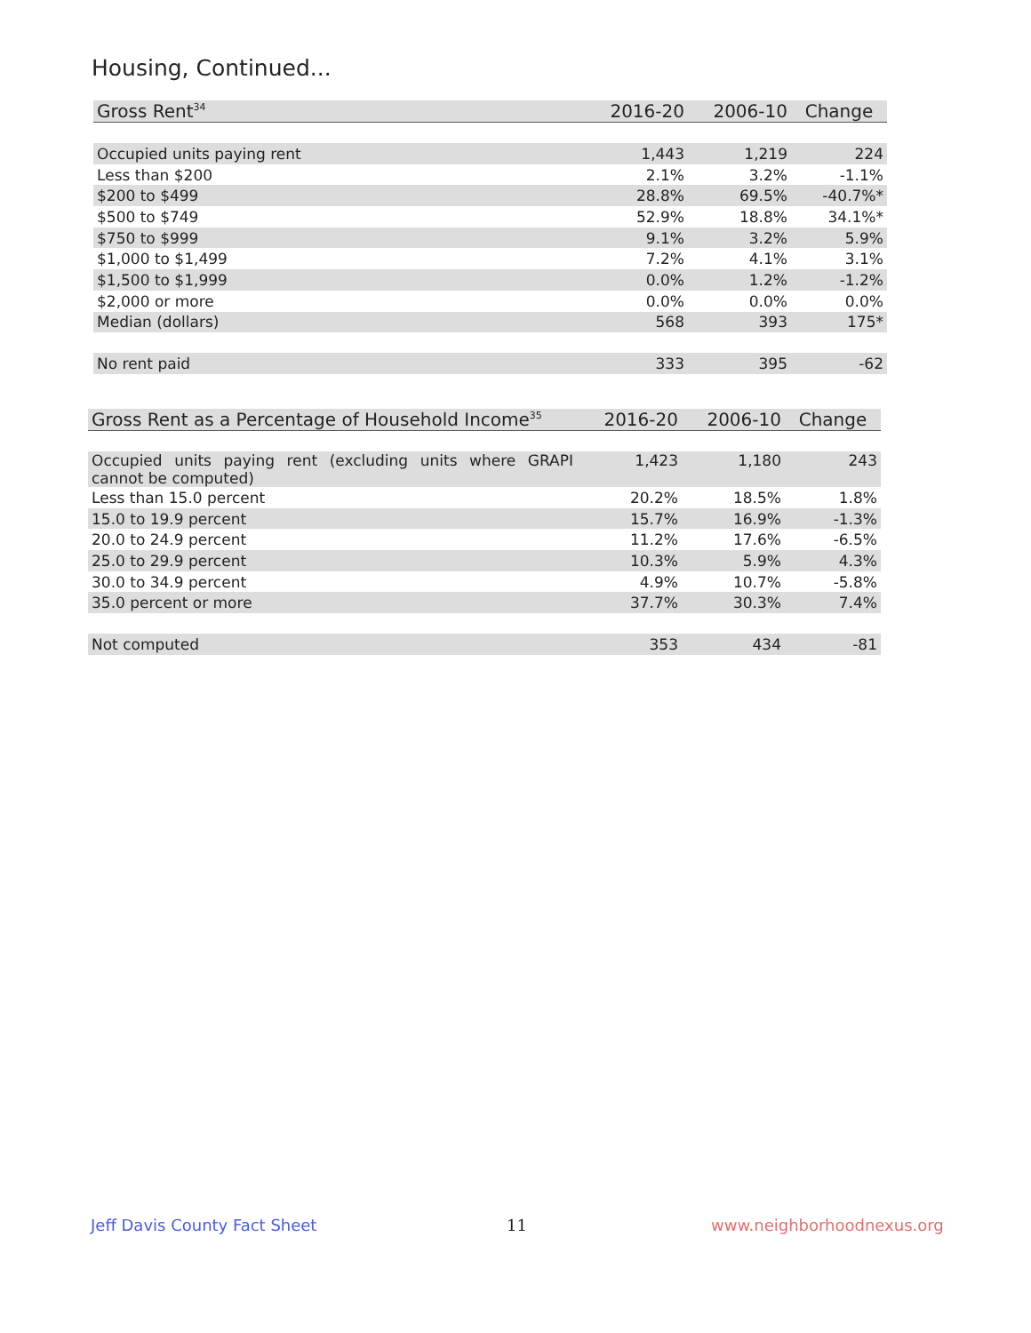Housing, Continued...
| Gross Rent<sup>34</sup> | 2016-20 | 2006-10 | Change |
| --- | --- | --- | --- |
| Occupied units paying rent | 1,443 | 1,219 | 224 |
| Less than $200 | 2.1% | 3.2% | -1.1% |
| $200 to $499 | 28.8% | 69.5% | -40.7%* |
| $500 to $749 | 52.9% | 18.8% | 34.1%* |
| $750 to $999 | 9.1% | 3.2% | 5.9% |
| $1,000 to $1,499 | 7.2% | 4.1% | 3.1% |
| $1,500 to $1,999 | 0.0% | 1.2% | -1.2% |
| $2,000 or more | 0.0% | 0.0% | 0.0% |
| Median (dollars) | 568 | 393 | 175* |
| No rent paid | 333 | 395 | -62 |
| Gross Rent as a Percentage of Household Income<sup>35</sup> | 2016-20 | 2006-10 | Change |
| --- | --- | --- | --- |
| Occupied units paying rent (excluding units where GRAPI cannot be computed) | 1,423 | 1,180 | 243 |
| Less than 15.0 percent | 20.2% | 18.5% | 1.8% |
| 15.0 to 19.9 percent | 15.7% | 16.9% | -1.3% |
| 20.0 to 24.9 percent | 11.2% | 17.6% | -6.5% |
| 25.0 to 29.9 percent | 10.3% | 5.9% | 4.3% |
| 30.0 to 34.9 percent | 4.9% | 10.7% | -5.8% |
| 35.0 percent or more | 37.7% | 30.3% | 7.4% |
| Not computed | 353 | 434 | -81 |
Jeff Davis County Fact Sheet 11 www.neighborhoodnexus.org